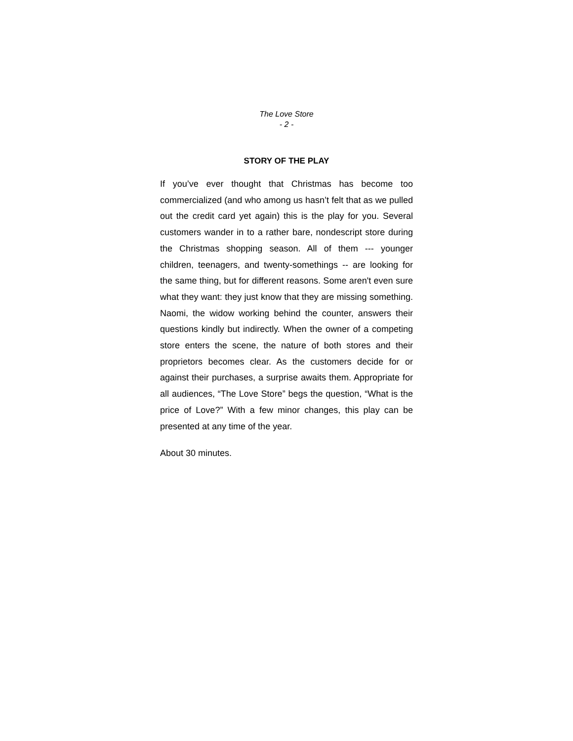The Love Store
- 2 -
STORY OF THE PLAY
If you’ve ever thought that Christmas has become too commercialized (and who among us hasn’t felt that as we pulled out the credit card yet again) this is the play for you. Several customers wander in to a rather bare, nondescript store during the Christmas shopping season. All of them --- younger children, teenagers, and twenty-somethings -- are looking for the same thing, but for different reasons. Some aren't even sure what they want: they just know that they are missing something. Naomi, the widow working behind the counter, answers their questions kindly but indirectly. When the owner of a competing store enters the scene, the nature of both stores and their proprietors becomes clear. As the customers decide for or against their purchases, a surprise awaits them. Appropriate for all audiences, “The Love Store” begs the question, “What is the price of Love?” With a few minor changes, this play can be presented at any time of the year.
About 30 minutes.